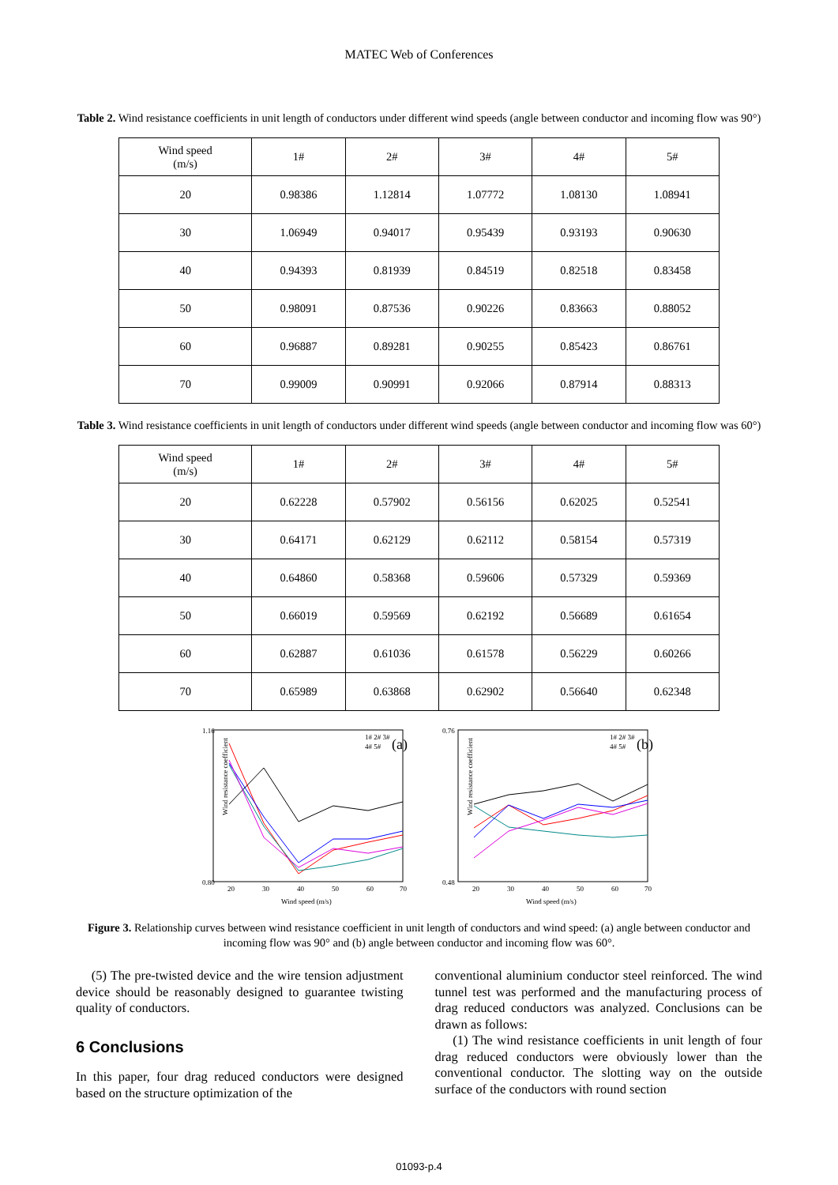MATEC Web of Conferences
Table 2. Wind resistance coefficients in unit length of conductors under different wind speeds (angle between conductor and incoming flow was 90°)
| Wind speed (m/s) | 1# | 2# | 3# | 4# | 5# |
| 20 | 0.98386 | 1.12814 | 1.07772 | 1.08130 | 1.08941 |
| 30 | 1.06949 | 0.94017 | 0.95439 | 0.93193 | 0.90630 |
| 40 | 0.94393 | 0.81939 | 0.84519 | 0.82518 | 0.83458 |
| 50 | 0.98091 | 0.87536 | 0.90226 | 0.83663 | 0.88052 |
| 60 | 0.96887 | 0.89281 | 0.90255 | 0.85423 | 0.86761 |
| 70 | 0.99009 | 0.90991 | 0.92066 | 0.87914 | 0.88313 |
Table 3. Wind resistance coefficients in unit length of conductors under different wind speeds (angle between conductor and incoming flow was 60°)
| Wind speed (m/s) | 1# | 2# | 3# | 4# | 5# |
| 20 | 0.62228 | 0.57902 | 0.56156 | 0.62025 | 0.52541 |
| 30 | 0.64171 | 0.62129 | 0.62112 | 0.58154 | 0.57319 |
| 40 | 0.64860 | 0.58368 | 0.59606 | 0.57329 | 0.59369 |
| 50 | 0.66019 | 0.59569 | 0.62192 | 0.56689 | 0.61654 |
| 60 | 0.62887 | 0.61036 | 0.61578 | 0.56229 | 0.60266 |
| 70 | 0.65989 | 0.63868 | 0.62902 | 0.56640 | 0.62348 |
1.16
0.80
Wind resistance coefficient
20
30
40
50
60
70
Wind speed (m/s)
(a)
1# 2# 3#
4# 5#
0.76
0.48
Wind resistance coefficient
20
30
40
50
60
70
Wind speed (m/s)
(b)
1# 2# 3#
4# 5#
Figure 3. Relationship curves between wind resistance coefficient in unit length of conductors and wind speed: (a) angle between conductor and incoming flow was 90° and (b) angle between conductor and incoming flow was 60°.
(5) The pre-twisted device and the wire tension adjustment device should be reasonably designed to guarantee twisting quality of conductors.
6 Conclusions
In this paper, four drag reduced conductors were designed based on the structure optimization of the
conventional aluminium conductor steel reinforced. The wind tunnel test was performed and the manufacturing process of drag reduced conductors was analyzed. Conclusions can be drawn as follows:
(1) The wind resistance coefficients in unit length of four drag reduced conductors were obviously lower than the conventional conductor. The slotting way on the outside surface of the conductors with round section
01093-p.4